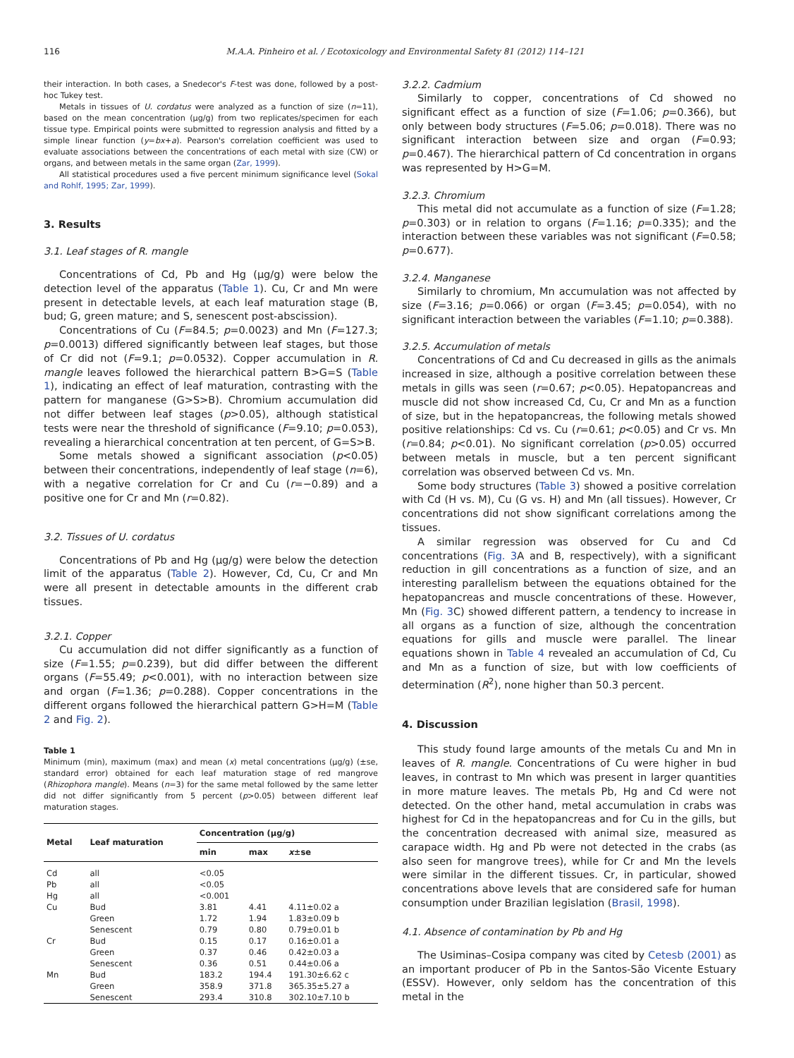116 M.A.A. Pinheiro et al. / Ecotoxicology and Environmental Safety 81 (2012) 114–121
their interaction. In both cases, a Snedecor's F-test was done, followed by a post-hoc Tukey test.
Metals in tissues of U. cordatus were analyzed as a function of size (n=11), based on the mean concentration (µg/g) from two replicates/specimen for each tissue type. Empirical points were submitted to regression analysis and fitted by a simple linear function (y=bx+a). Pearson's correlation coefficient was used to evaluate associations between the concentrations of each metal with size (CW) or organs, and between metals in the same organ (Zar, 1999).
All statistical procedures used a five percent minimum significance level (Sokal and Rohlf, 1995; Zar, 1999).
3. Results
3.1. Leaf stages of R. mangle
Concentrations of Cd, Pb and Hg (µg/g) were below the detection level of the apparatus (Table 1). Cu, Cr and Mn were present in detectable levels, at each leaf maturation stage (B, bud; G, green mature; and S, senescent post-abscission).
Concentrations of Cu (F=84.5; p=0.0023) and Mn (F=127.3; p=0.0013) differed significantly between leaf stages, but those of Cr did not (F=9.1; p=0.0532). Copper accumulation in R. mangle leaves followed the hierarchical pattern B>G=S (Table 1), indicating an effect of leaf maturation, contrasting with the pattern for manganese (G>S>B). Chromium accumulation did not differ between leaf stages (p>0.05), although statistical tests were near the threshold of significance (F=9.10; p=0.053), revealing a hierarchical concentration at ten percent, of G=S>B.
Some metals showed a significant association (p<0.05) between their concentrations, independently of leaf stage (n=6), with a negative correlation for Cr and Cu (r=−0.89) and a positive one for Cr and Mn (r=0.82).
3.2. Tissues of U. cordatus
Concentrations of Pb and Hg (µg/g) were below the detection limit of the apparatus (Table 2). However, Cd, Cu, Cr and Mn were all present in detectable amounts in the different crab tissues.
3.2.1. Copper
Cu accumulation did not differ significantly as a function of size (F=1.55; p=0.239), but did differ between the different organs (F=55.49; p<0.001), with no interaction between size and organ (F=1.36; p=0.288). Copper concentrations in the different organs followed the hierarchical pattern G>H=M (Table 2 and Fig. 2).
Table 1
Minimum (min), maximum (max) and mean (x) metal concentrations (µg/g) (±se, standard error) obtained for each leaf maturation stage of red mangrove (Rhizophora mangle). Means (n=3) for the same metal followed by the same letter did not differ significantly from 5 percent (p>0.05) between different leaf maturation stages.
| Metal | Leaf maturation | Concentration (µg/g) | | |
| --- | --- | --- | --- | --- |
| | | min | max | x ±se |
| Cd | all | <0.05 | | |
| Pb | all | <0.05 | | |
| Hg | all | <0.001 | | |
| Cu | Bud | 3.81 | 4.41 | 4.11±0.02 a |
| | Green | 1.72 | 1.94 | 1.83±0.09 b |
| | Senescent | 0.79 | 0.80 | 0.79±0.01 b |
| Cr | Bud | 0.15 | 0.17 | 0.16±0.01 a |
| | Green | 0.37 | 0.46 | 0.42±0.03 a |
| | Senescent | 0.36 | 0.51 | 0.44±0.06 a |
| Mn | Bud | 183.2 | 194.4 | 191.30±6.62 c |
| | Green | 358.9 | 371.8 | 365.35±5.27 a |
| | Senescent | 293.4 | 310.8 | 302.10±7.10 b |
3.2.2. Cadmium
Similarly to copper, concentrations of Cd showed no significant effect as a function of size (F=1.06; p=0.366), but only between body structures (F=5.06; p=0.018). There was no significant interaction between size and organ (F=0.93; p=0.467). The hierarchical pattern of Cd concentration in organs was represented by H>G=M.
3.2.3. Chromium
This metal did not accumulate as a function of size (F=1.28; p=0.303) or in relation to organs (F=1.16; p=0.335); and the interaction between these variables was not significant (F=0.58; p=0.677).
3.2.4. Manganese
Similarly to chromium, Mn accumulation was not affected by size (F=3.16; p=0.066) or organ (F=3.45; p=0.054), with no significant interaction between the variables (F=1.10; p=0.388).
3.2.5. Accumulation of metals
Concentrations of Cd and Cu decreased in gills as the animals increased in size, although a positive correlation between these metals in gills was seen (r=0.67; p<0.05). Hepatopancreas and muscle did not show increased Cd, Cu, Cr and Mn as a function of size, but in the hepatopancreas, the following metals showed positive relationships: Cd vs. Cu (r=0.61; p<0.05) and Cr vs. Mn (r=0.84; p<0.01). No significant correlation (p>0.05) occurred between metals in muscle, but a ten percent significant correlation was observed between Cd vs. Mn.
Some body structures (Table 3) showed a positive correlation with Cd (H vs. M), Cu (G vs. H) and Mn (all tissues). However, Cr concentrations did not show significant correlations among the tissues.
A similar regression was observed for Cu and Cd concentrations (Fig. 3 A and B, respectively), with a significant reduction in gill concentrations as a function of size, and an interesting parallelism between the equations obtained for the hepatopancreas and muscle concentrations of these. However, Mn (Fig. 3 C) showed different pattern, a tendency to increase in all organs as a function of size, although the concentration equations for gills and muscle were parallel. The linear equations shown in Table 4 revealed an accumulation of Cd, Cu and Mn as a function of size, but with low coefficients of determination (R<sup>2</sup>), none higher than 50.3 percent.
4. Discussion
This study found large amounts of the metals Cu and Mn in leaves of R. mangle. Concentrations of Cu were higher in bud leaves, in contrast to Mn which was present in larger quantities in more mature leaves. The metals Pb, Hg and Cd were not detected. On the other hand, metal accumulation in crabs was highest for Cd in the hepatopancreas and for Cu in the gills, but the concentration decreased with animal size, measured as carapace width. Hg and Pb were not detected in the crabs (as also seen for mangrove trees), while for Cr and Mn the levels were similar in the different tissues. Cr, in particular, showed concentrations above levels that are considered safe for human consumption under Brazilian legislation (Brasil, 1998).
4.1. Absence of contamination by Pb and Hg
The Usiminas–Cosipa company was cited by Cetesb (2001) as an important producer of Pb in the Santos-São Vicente Estuary (ESSV). However, only seldom has the concentration of this metal in the